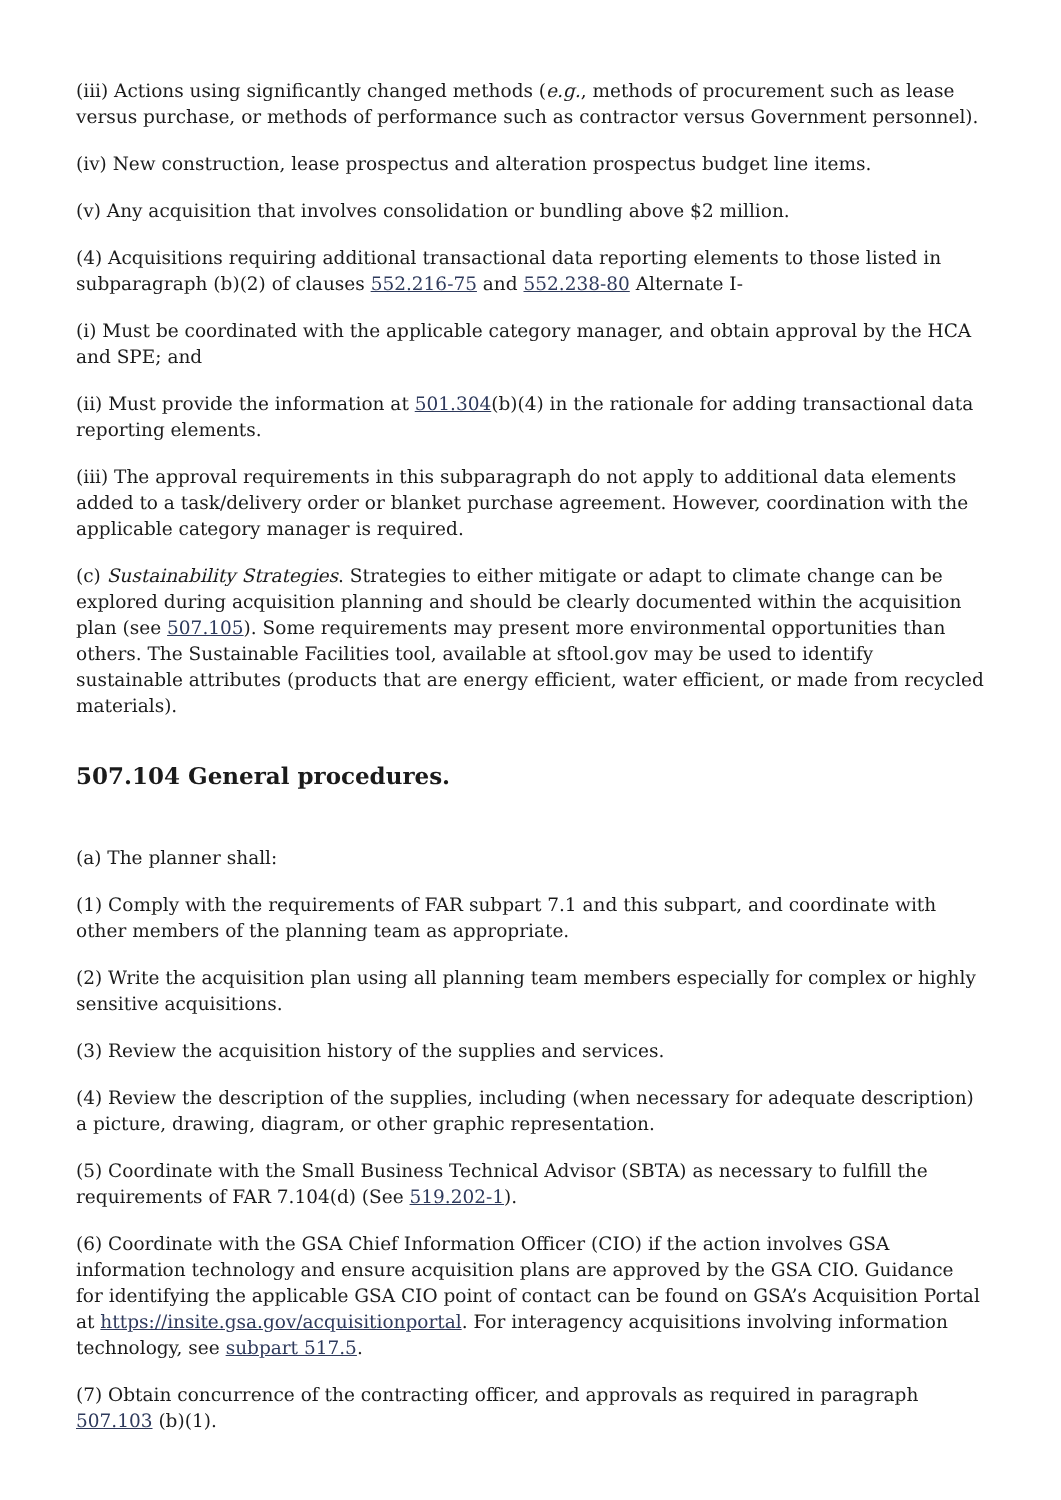(iii) Actions using significantly changed methods (e.g., methods of procurement such as lease versus purchase, or methods of performance such as contractor versus Government personnel).
(iv) New construction, lease prospectus and alteration prospectus budget line items.
(v) Any acquisition that involves consolidation or bundling above $2 million.
(4) Acquisitions requiring additional transactional data reporting elements to those listed in subparagraph (b)(2) of clauses 552.216-75 and 552.238-80 Alternate I-
(i) Must be coordinated with the applicable category manager, and obtain approval by the HCA and SPE; and
(ii) Must provide the information at 501.304(b)(4) in the rationale for adding transactional data reporting elements.
(iii) The approval requirements in this subparagraph do not apply to additional data elements added to a task/delivery order or blanket purchase agreement. However, coordination with the applicable category manager is required.
(c) Sustainability Strategies. Strategies to either mitigate or adapt to climate change can be explored during acquisition planning and should be clearly documented within the acquisition plan (see 507.105). Some requirements may present more environmental opportunities than others. The Sustainable Facilities tool, available at sftool.gov may be used to identify sustainable attributes (products that are energy efficient, water efficient, or made from recycled materials).
507.104 General procedures.
(a) The planner shall:
(1) Comply with the requirements of FAR subpart 7.1 and this subpart, and coordinate with other members of the planning team as appropriate.
(2) Write the acquisition plan using all planning team members especially for complex or highly sensitive acquisitions.
(3) Review the acquisition history of the supplies and services.
(4) Review the description of the supplies, including (when necessary for adequate description) a picture, drawing, diagram, or other graphic representation.
(5) Coordinate with the Small Business Technical Advisor (SBTA) as necessary to fulfill the requirements of FAR 7.104(d) (See 519.202-1).
(6) Coordinate with the GSA Chief Information Officer (CIO) if the action involves GSA information technology and ensure acquisition plans are approved by the GSA CIO. Guidance for identifying the applicable GSA CIO point of contact can be found on GSA’s Acquisition Portal at https://insite.gsa.gov/acquisitionportal. For interagency acquisitions involving information technology, see subpart 517.5.
(7) Obtain concurrence of the contracting officer, and approvals as required in paragraph 507.103 (b)(1).